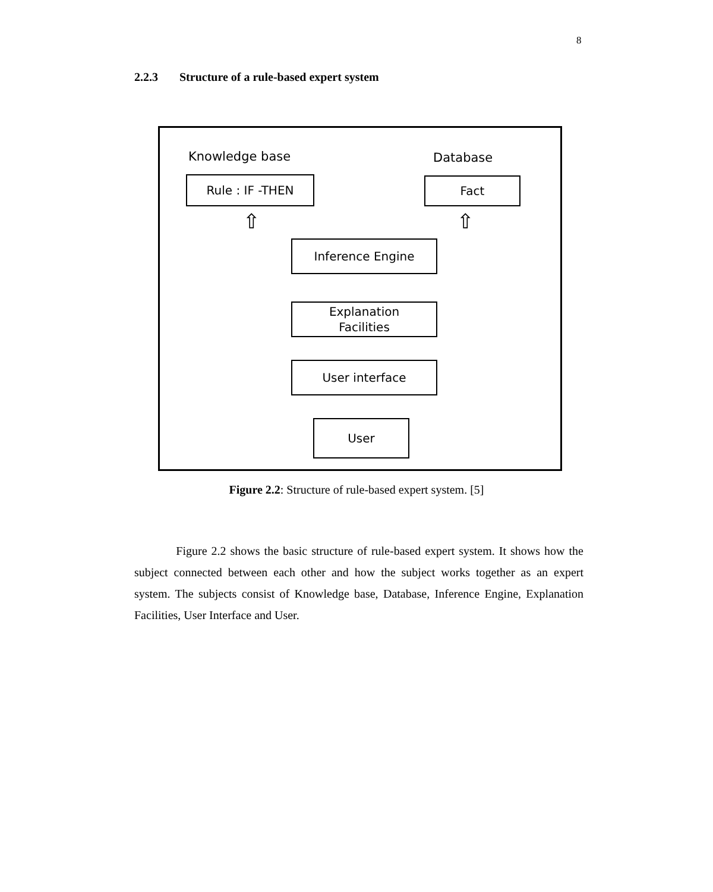8
2.2.3 Structure of a rule-based expert system
Knowledge base Database
Rule : IF -THEN Fact
⇧ ⇧
Inference Engine
Explanation
Facilities
User interface
User
Figure 2.2: Structure of rule-based expert system. [5]
Figure 2.2 shows the basic structure of rule-based expert system. It shows how the subject connected between each other and how the subject works together as an expert system. The subjects consist of Knowledge base, Database, Inference Engine, Explanation Facilities, User Interface and User.